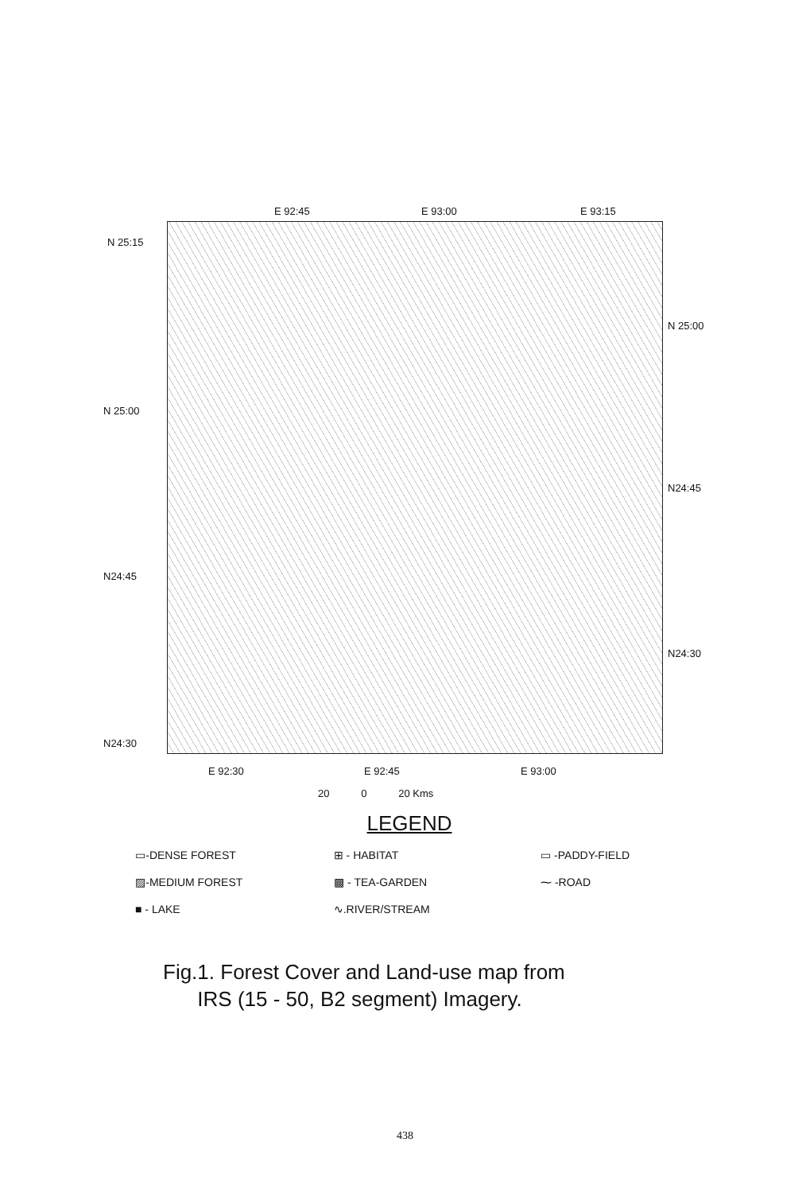E 92:45 E 93:00 E 93:15
N 25:15
N 25:00
N 25:00
N24:45
N24:45
N24:30
N24:30
E 92:30 E 92:45 E 93:00
20 0 20 Kms
LEGEND
▭-DENSE FOREST
⊞ - HABITAT
▭ -PADDY-FIELD
▨-MEDIUM FOREST
▩ - TEA-GARDEN
⁓ -ROAD
■ - LAKE
∿.RIVER/STREAM
Fig.1. Forest Cover and Land-use map from
IRS (15 - 50, B2 segment) Imagery.
438